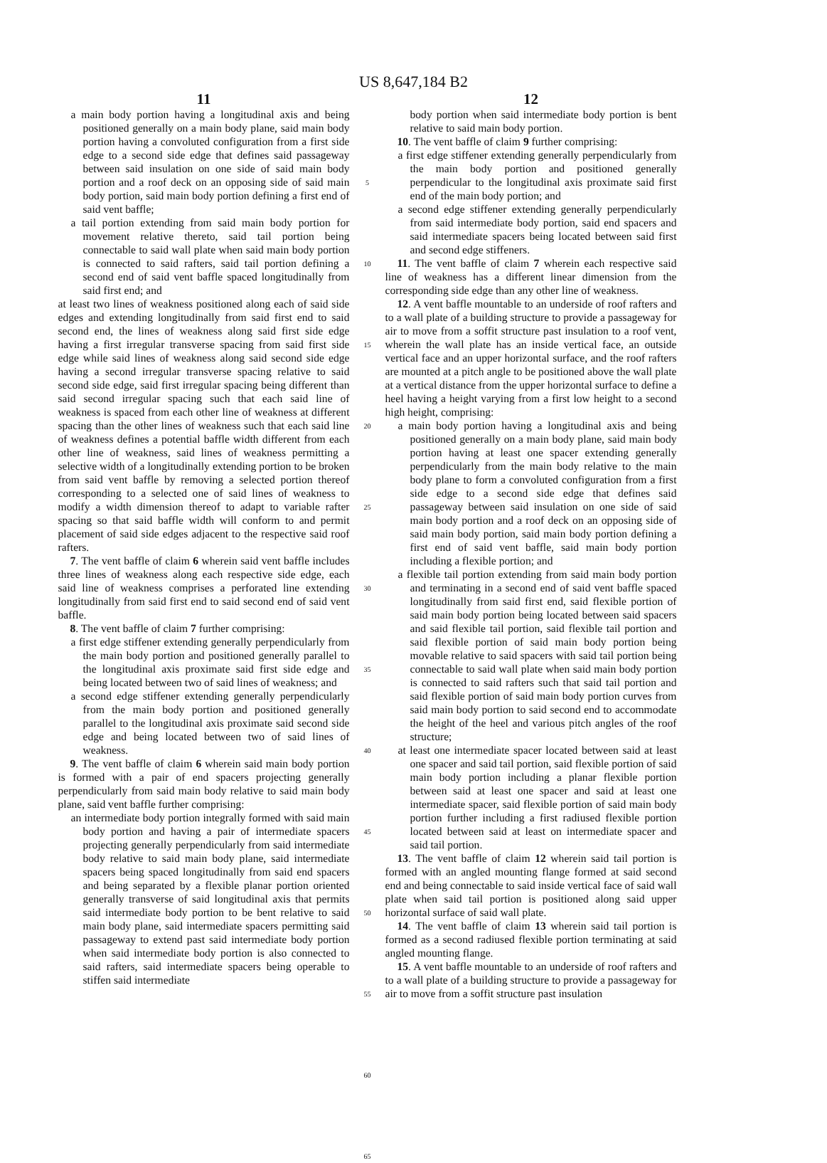US 8,647,184 B2
11
a main body portion having a longitudinal axis and being positioned generally on a main body plane, said main body portion having a convoluted configuration from a first side edge to a second side edge that defines said passageway between said insulation on one side of said main body portion and a roof deck on an opposing side of said main body portion, said main body portion defining a first end of said vent baffle;
a tail portion extending from said main body portion for movement relative thereto, said tail portion being connectable to said wall plate when said main body portion is connected to said rafters, said tail portion defining a second end of said vent baffle spaced longitudinally from said first end; and
at least two lines of weakness positioned along each of said side edges and extending longitudinally from said first end to said second end, the lines of weakness along said first side edge having a first irregular transverse spacing from said first side edge while said lines of weakness along said second side edge having a second irregular transverse spacing relative to said second side edge, said first irregular spacing being different than said second irregular spacing such that each said line of weakness is spaced from each other line of weakness at different spacing than the other lines of weakness such that each said line of weakness defines a potential baffle width different from each other line of weakness, said lines of weakness permitting a selective width of a longitudinally extending portion to be broken from said vent baffle by removing a selected portion thereof corresponding to a selected one of said lines of weakness to modify a width dimension thereof to adapt to variable rafter spacing so that said baffle width will conform to and permit placement of said side edges adjacent to the respective said roof rafters.
7. The vent baffle of claim 6 wherein said vent baffle includes three lines of weakness along each respective side edge, each said line of weakness comprises a perforated line extending longitudinally from said first end to said second end of said vent baffle.
8. The vent baffle of claim 7 further comprising:
a first edge stiffener extending generally perpendicularly from the main body portion and positioned generally parallel to the longitudinal axis proximate said first side edge and being located between two of said lines of weakness; and
a second edge stiffener extending generally perpendicularly from the main body portion and positioned generally parallel to the longitudinal axis proximate said second side edge and being located between two of said lines of weakness.
9. The vent baffle of claim 6 wherein said main body portion is formed with a pair of end spacers projecting generally perpendicularly from said main body relative to said main body plane, said vent baffle further comprising:
an intermediate body portion integrally formed with said main body portion and having a pair of intermediate spacers projecting generally perpendicularly from said intermediate body relative to said main body plane, said intermediate spacers being spaced longitudinally from said end spacers and being separated by a flexible planar portion oriented generally transverse of said longitudinal axis that permits said intermediate body portion to be bent relative to said main body plane, said intermediate spacers permitting said passageway to extend past said intermediate body portion when said intermediate body portion is also connected to said rafters, said intermediate spacers being operable to stiffen said intermediate
5 10 15 20 25 30 35 40 45 50 55 60 65
12
body portion when said intermediate body portion is bent relative to said main body portion.
10. The vent baffle of claim 9 further comprising:
a first edge stiffener extending generally perpendicularly from the main body portion and positioned generally perpendicular to the longitudinal axis proximate said first end of the main body portion; and
a second edge stiffener extending generally perpendicularly from said intermediate body portion, said end spacers and said intermediate spacers being located between said first and second edge stiffeners.
11. The vent baffle of claim 7 wherein each respective said line of weakness has a different linear dimension from the corresponding side edge than any other line of weakness.
12. A vent baffle mountable to an underside of roof rafters and to a wall plate of a building structure to provide a passageway for air to move from a soffit structure past insulation to a roof vent, wherein the wall plate has an inside vertical face, an outside vertical face and an upper horizontal surface, and the roof rafters are mounted at a pitch angle to be positioned above the wall plate at a vertical distance from the upper horizontal surface to define a heel having a height varying from a first low height to a second high height, comprising:
a main body portion having a longitudinal axis and being positioned generally on a main body plane, said main body portion having at least one spacer extending generally perpendicularly from the main body relative to the main body plane to form a convoluted configuration from a first side edge to a second side edge that defines said passageway between said insulation on one side of said main body portion and a roof deck on an opposing side of said main body portion, said main body portion defining a first end of said vent baffle, said main body portion including a flexible portion; and
a flexible tail portion extending from said main body portion and terminating in a second end of said vent baffle spaced longitudinally from said first end, said flexible portion of said main body portion being located between said spacers and said flexible tail portion, said flexible tail portion and said flexible portion of said main body portion being movable relative to said spacers with said tail portion being connectable to said wall plate when said main body portion is connected to said rafters such that said tail portion and said flexible portion of said main body portion curves from said main body portion to said second end to accommodate the height of the heel and various pitch angles of the roof structure;
at least one intermediate spacer located between said at least one spacer and said tail portion, said flexible portion of said main body portion including a planar flexible portion between said at least one spacer and said at least one intermediate spacer, said flexible portion of said main body portion further including a first radiused flexible portion located between said at least on intermediate spacer and said tail portion.
13. The vent baffle of claim 12 wherein said tail portion is formed with an angled mounting flange formed at said second end and being connectable to said inside vertical face of said wall plate when said tail portion is positioned along said upper horizontal surface of said wall plate.
14. The vent baffle of claim 13 wherein said tail portion is formed as a second radiused flexible portion terminating at said angled mounting flange.
15. A vent baffle mountable to an underside of roof rafters and to a wall plate of a building structure to provide a passageway for air to move from a soffit structure past insulation